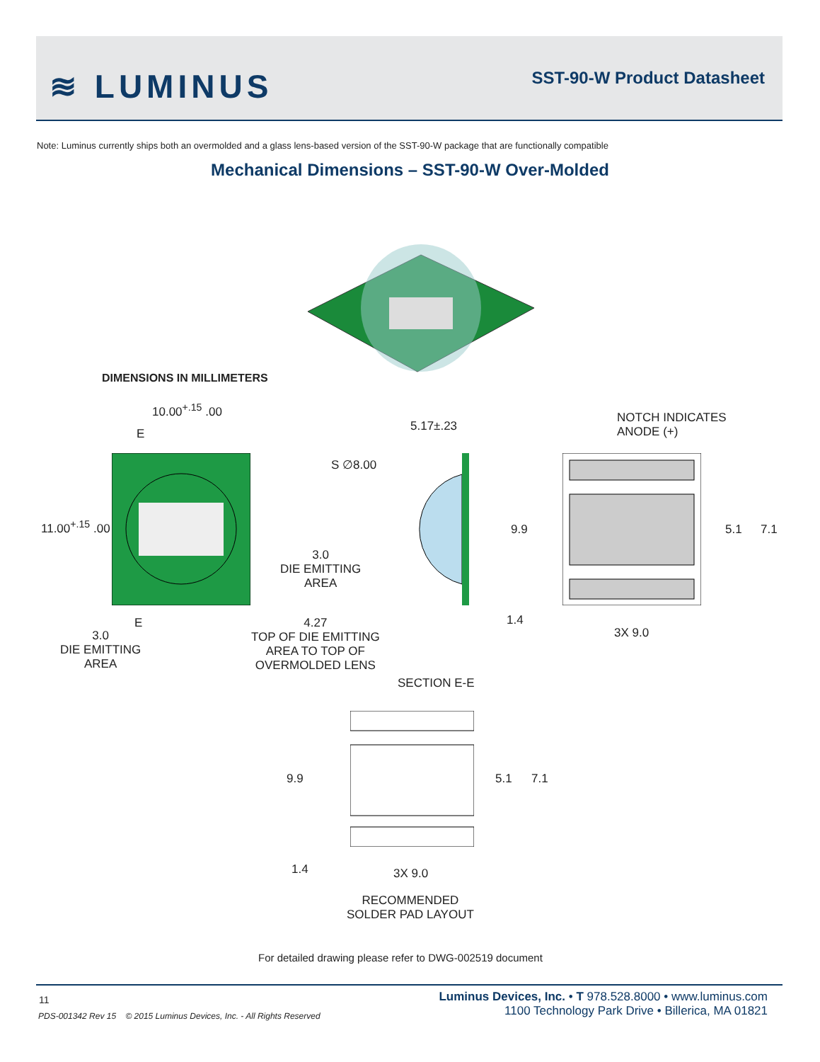≋ LUMINUS SST-90-W Product Datasheet
Note: Luminus currently ships both an overmolded and a glass lens-based version of the SST-90-W package that are functionally compatible
Mechanical Dimensions – SST-90-W Over-Molded
DIMENSIONS IN MILLIMETERS
10.00<sup>+.15</sup> .00
E
11.00<sup>+.15</sup> .00
E
3.0
DIE EMITTING
AREA
3.0
DIE EMITTING
AREA
5.17±.23
S ∅8.00
4.27
TOP OF DIE EMITTING
AREA TO TOP OF
OVERMOLDED LENS
SECTION E-E
NOTCH INDICATES
ANODE (+)
9.9 5.1 7.1
1.4
3X 9.0
9.9 5.1 7.1
1.4 3X 9.0
RECOMMENDED
SOLDER PAD LAYOUT
For detailed drawing please refer to DWG-002519 document
11
PDS-001342 Rev 15 © 2015 Luminus Devices, Inc. - All Rights Reserved
Luminus Devices, Inc. • T 978.528.8000 • www.luminus.com
1100 Technology Park Drive • Billerica, MA 01821